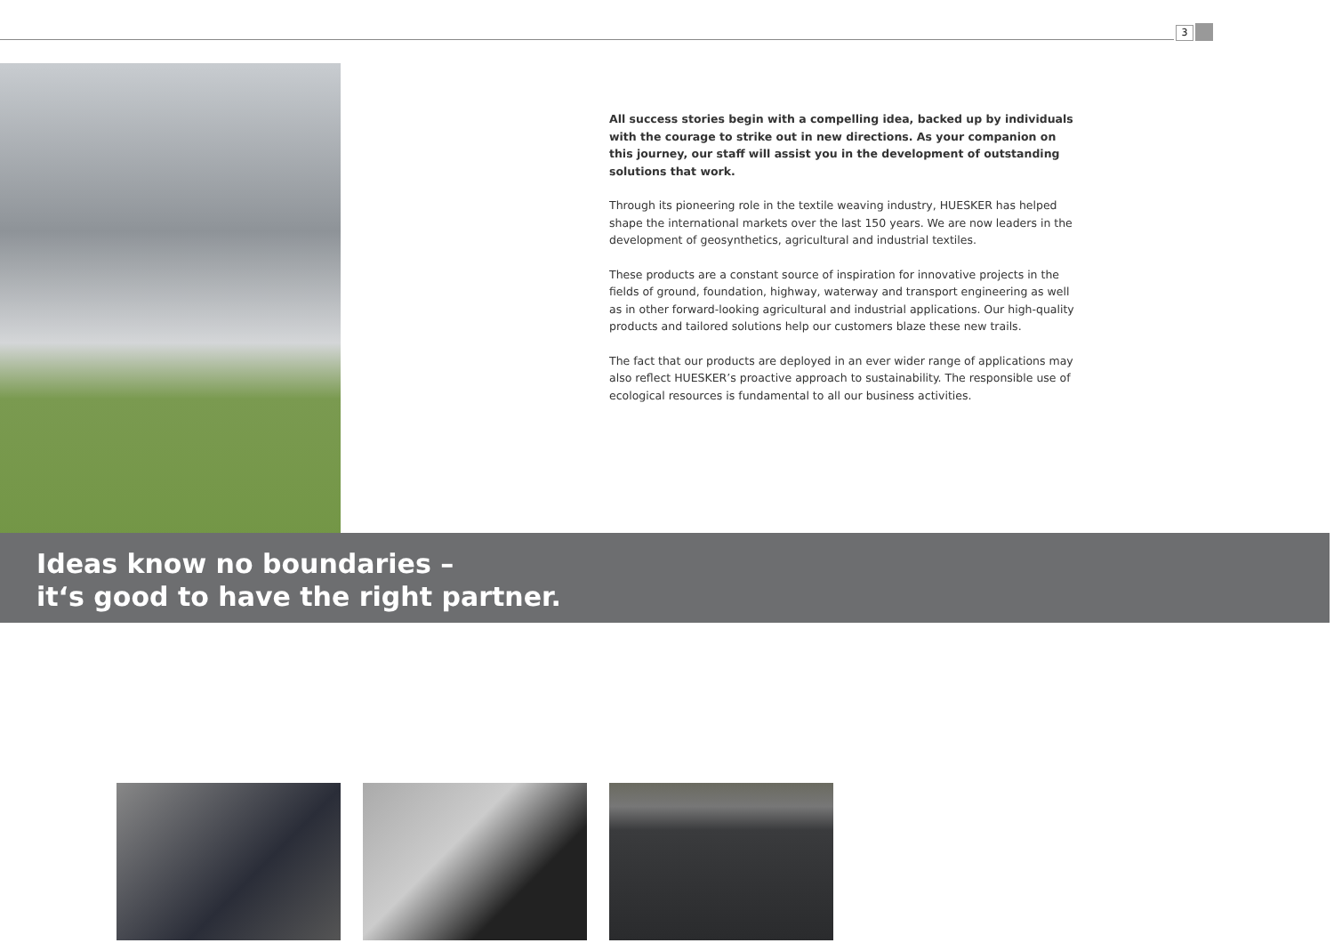3
All success stories begin with a compelling idea, backed up by individuals with the courage to strike out in new directions. As your companion on this journey, our staff will assist you in the development of outstanding solutions that work.
Through its pioneering role in the textile weaving industry, HUESKER has helped shape the international markets over the last 150 years. We are now leaders in the development of geosynthetics, agricultural and industrial textiles.
These products are a constant source of inspiration for innovative projects in the fields of ground, foundation, highway, waterway and transport engineering as well as in other forward-looking agricultural and industrial applications. Our high-quality products and tailored solutions help our customers blaze these new trails.
The fact that our products are deployed in an ever wider range of applications may also reflect HUESKER’s proactive approach to sustainability. The responsible use of ecological resources is fundamental to all our business activities.
Ideas know no boundaries –
it‘s good to have the right partner.